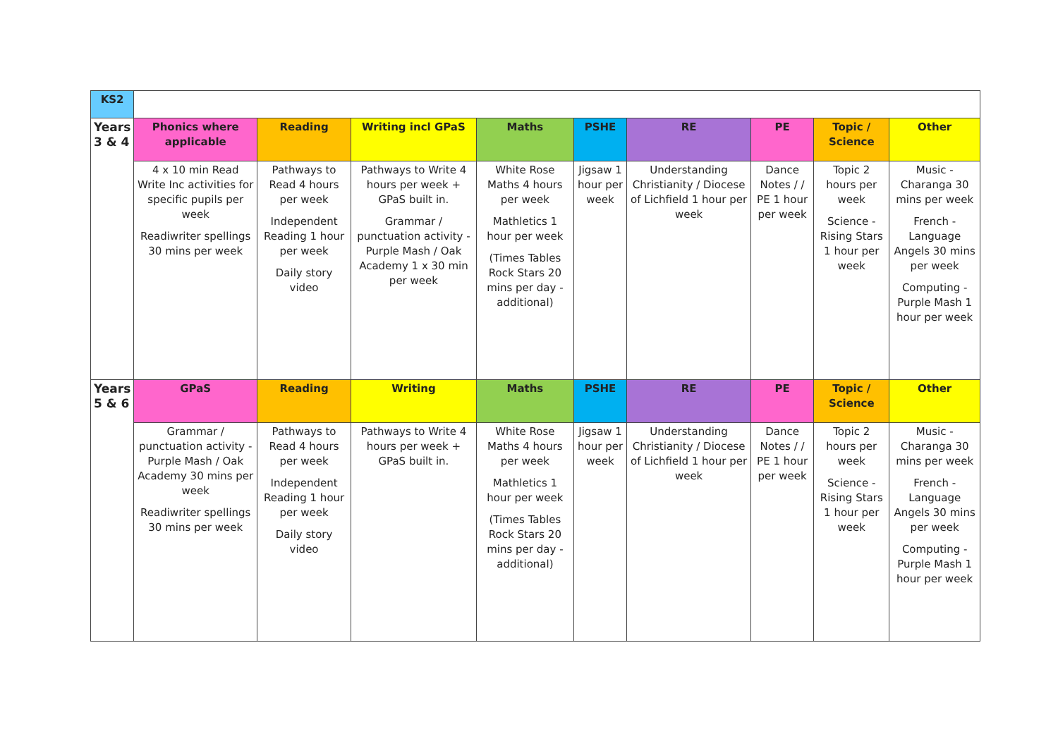| KS2 | | | | | | | | | |
| Years 3 & 4 | Phonics where applicable | Reading | Writing incl GPaS | Maths | PSHE | RE | PE | Topic / Science | Other |
| | 4 x 10 min Read Write Inc activities for specific pupils per week Readiwriter spellings 30 mins per week | Pathways to Read 4 hours per week Independent Reading 1 hour per week Daily story video | Pathways to Write 4 hours per week + GPaS built in. Grammar / punctuation activity - Purple Mash / Oak Academy 1 x 30 min per week | White Rose Maths 4 hours per week Mathletics 1 hour per week (Times Tables Rock Stars 20 mins per day - additional) | Jigsaw 1 hour per week | Understanding Christianity / Diocese of Lichfield 1 hour per week | Dance Notes / / PE 1 hour per week | Topic 2 hours per week Science - Rising Stars 1 hour per week | Music - Charanga 30 mins per week French - Language Angels 30 mins per week Computing - Purple Mash 1 hour per week |
| Years 5 & 6 | GPaS | Reading | Writing | Maths | PSHE | RE | PE | Topic / Science | Other |
| | Grammar / punctuation activity - Purple Mash / Oak Academy 30 mins per week Readiwriter spellings 30 mins per week | Pathways to Read 4 hours per week Independent Reading 1 hour per week Daily story video | Pathways to Write 4 hours per week + GPaS built in. | White Rose Maths 4 hours per week Mathletics 1 hour per week (Times Tables Rock Stars 20 mins per day - additional) | Jigsaw 1 hour per week | Understanding Christianity / Diocese of Lichfield 1 hour per week | Dance Notes / / PE 1 hour per week | Topic 2 hours per week Science - Rising Stars 1 hour per week | Music - Charanga 30 mins per week French - Language Angels 30 mins per week Computing - Purple Mash 1 hour per week |